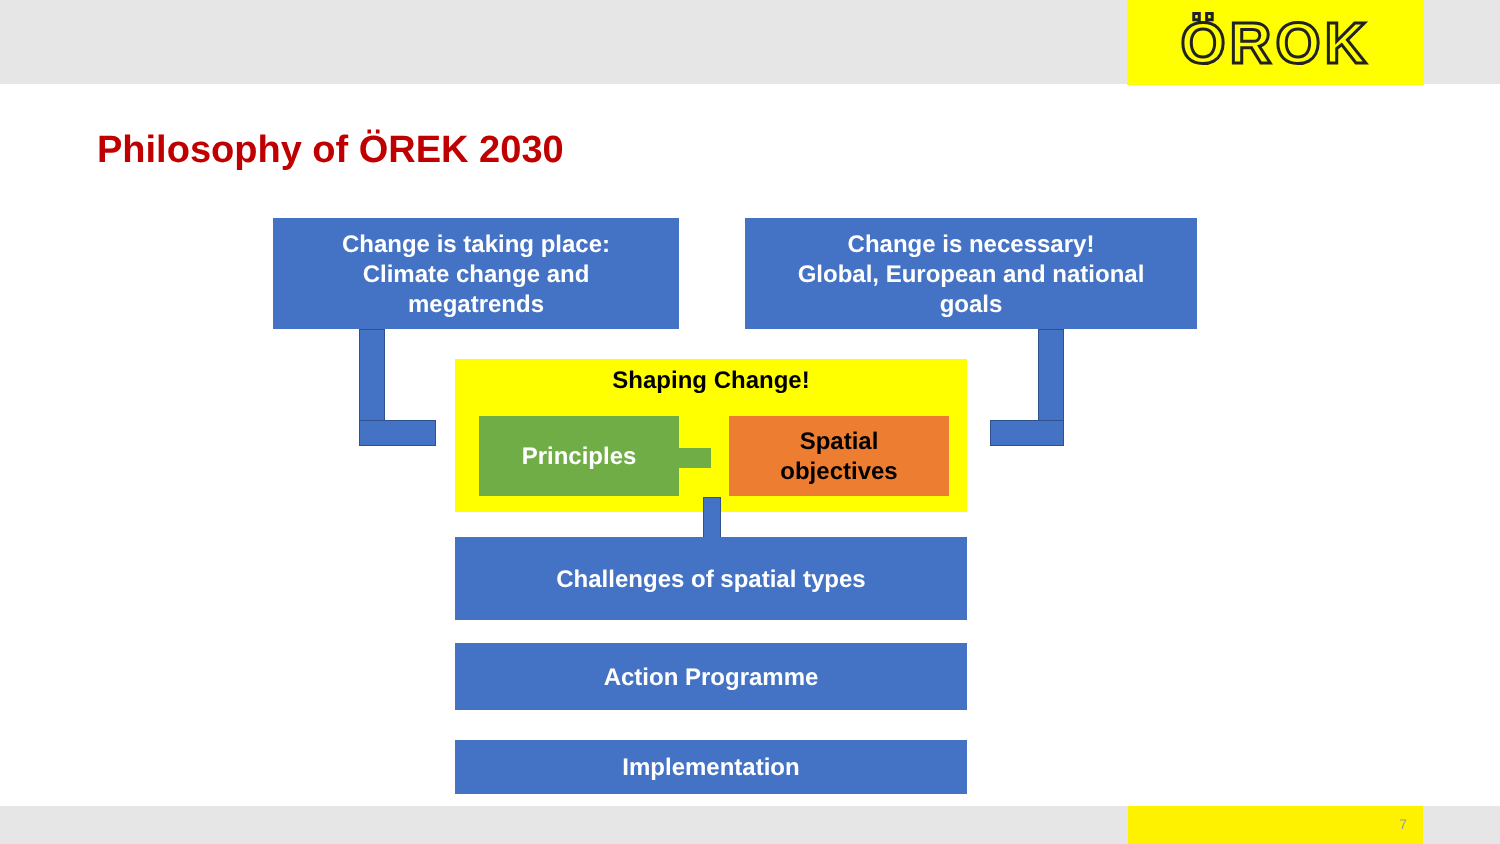ÖROK
Philosophy of ÖREK 2030
Change is taking place:
Climate change and
megatrends
Change is necessary!
Global, European and national
goals
Shaping Change!
Principles
Spatial
objectives
Challenges of spatial types
Action Programme
Implementation
7